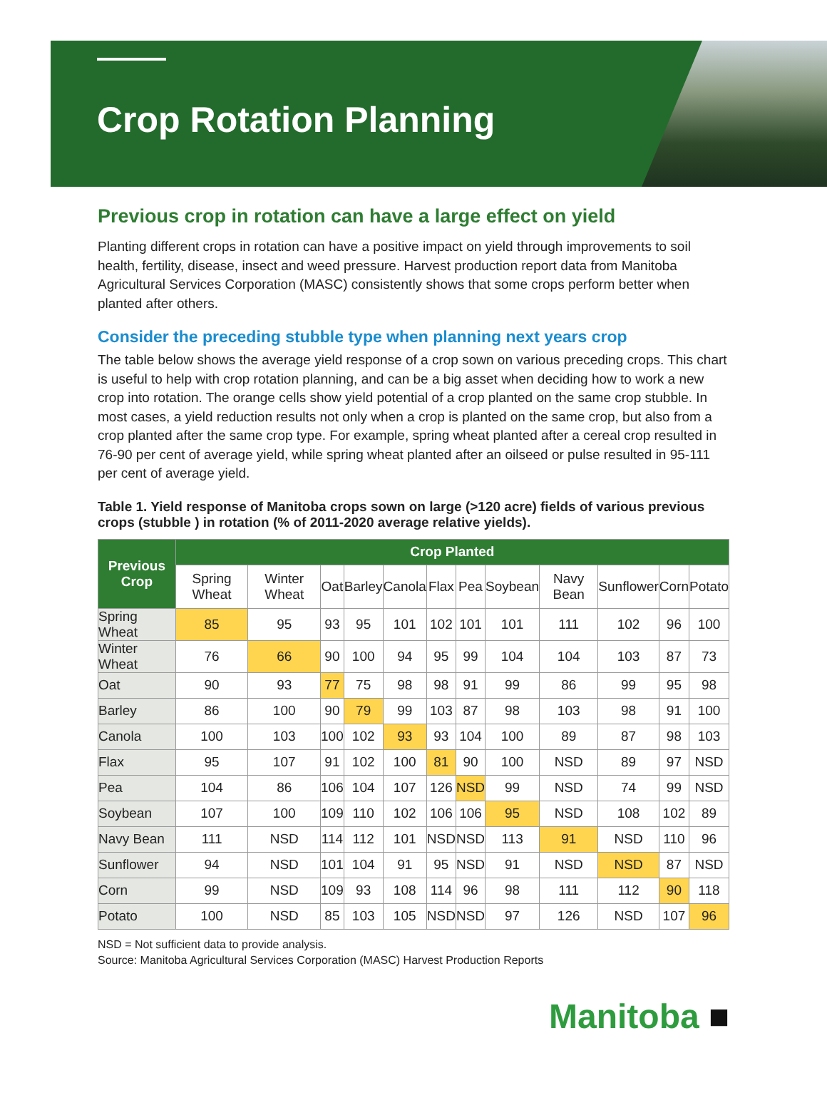Crop Rotation Planning
Previous crop in rotation can have a large effect on yield
Planting different crops in rotation can have a positive impact on yield through improvements to soil health, fertility, disease, insect and weed pressure. Harvest production report data from Manitoba Agricultural Services Corporation (MASC) consistently shows that some crops perform better when planted after others.
Consider the preceding stubble type when planning next years crop
The table below shows the average yield response of a crop sown on various preceding crops. This chart is useful to help with crop rotation planning, and can be a big asset when deciding how to work a new crop into rotation. The orange cells show yield potential of a crop planted on the same crop stubble. In most cases, a yield reduction results not only when a crop is planted on the same crop, but also from a crop planted after the same crop type. For example, spring wheat planted after a cereal crop resulted in 76-90 per cent of average yield, while spring wheat planted after an oilseed or pulse resulted in 95-111 per cent of average yield.
Table 1. Yield response of Manitoba crops sown on large (>120 acre) fields of various previous crops (stubble ) in rotation (% of 2011-2020 average relative yields).
| Previous Crop | Crop Planted | | | | | | | | | | | |
| --- | --- | --- | --- | --- | --- | --- | --- | --- | --- | --- | --- | --- |
| | Spring Wheat | Winter Wheat | Oat | Barley | Canola | Flax | Pea | Soybean | Navy Bean | Sunflower | Corn | Potato |
| Spring Wheat | 85 | 95 | 93 | 95 | 101 | 102 | 101 | 101 | 111 | 102 | 96 | 100 |
| Winter Wheat | 76 | 66 | 90 | 100 | 94 | 95 | 99 | 104 | 104 | 103 | 87 | 73 |
| Oat | 90 | 93 | 77 | 75 | 98 | 98 | 91 | 99 | 86 | 99 | 95 | 98 |
| Barley | 86 | 100 | 90 | 79 | 99 | 103 | 87 | 98 | 103 | 98 | 91 | 100 |
| Canola | 100 | 103 | 100 | 102 | 93 | 93 | 104 | 100 | 89 | 87 | 98 | 103 |
| Flax | 95 | 107 | 91 | 102 | 100 | 81 | 90 | 100 | NSD | 89 | 97 | NSD |
| Pea | 104 | 86 | 106 | 104 | 107 | 126 | NSD | 99 | NSD | 74 | 99 | NSD |
| Soybean | 107 | 100 | 109 | 110 | 102 | 106 | 106 | 95 | NSD | 108 | 102 | 89 |
| Navy Bean | 111 | NSD | 114 | 112 | 101 | NSD | NSD | 113 | 91 | NSD | 110 | 96 |
| Sunflower | 94 | NSD | 101 | 104 | 91 | 95 | NSD | 91 | NSD | NSD | 87 | NSD |
| Corn | 99 | NSD | 109 | 93 | 108 | 114 | 96 | 98 | 111 | 112 | 90 | 118 |
| Potato | 100 | NSD | 85 | 103 | 105 | NSD | NSD | 97 | 126 | NSD | 107 | 96 |
NSD = Not sufficient data to provide analysis.
Source: Manitoba Agricultural Services Corporation (MASC) Harvest Production Reports
Manitoba ■